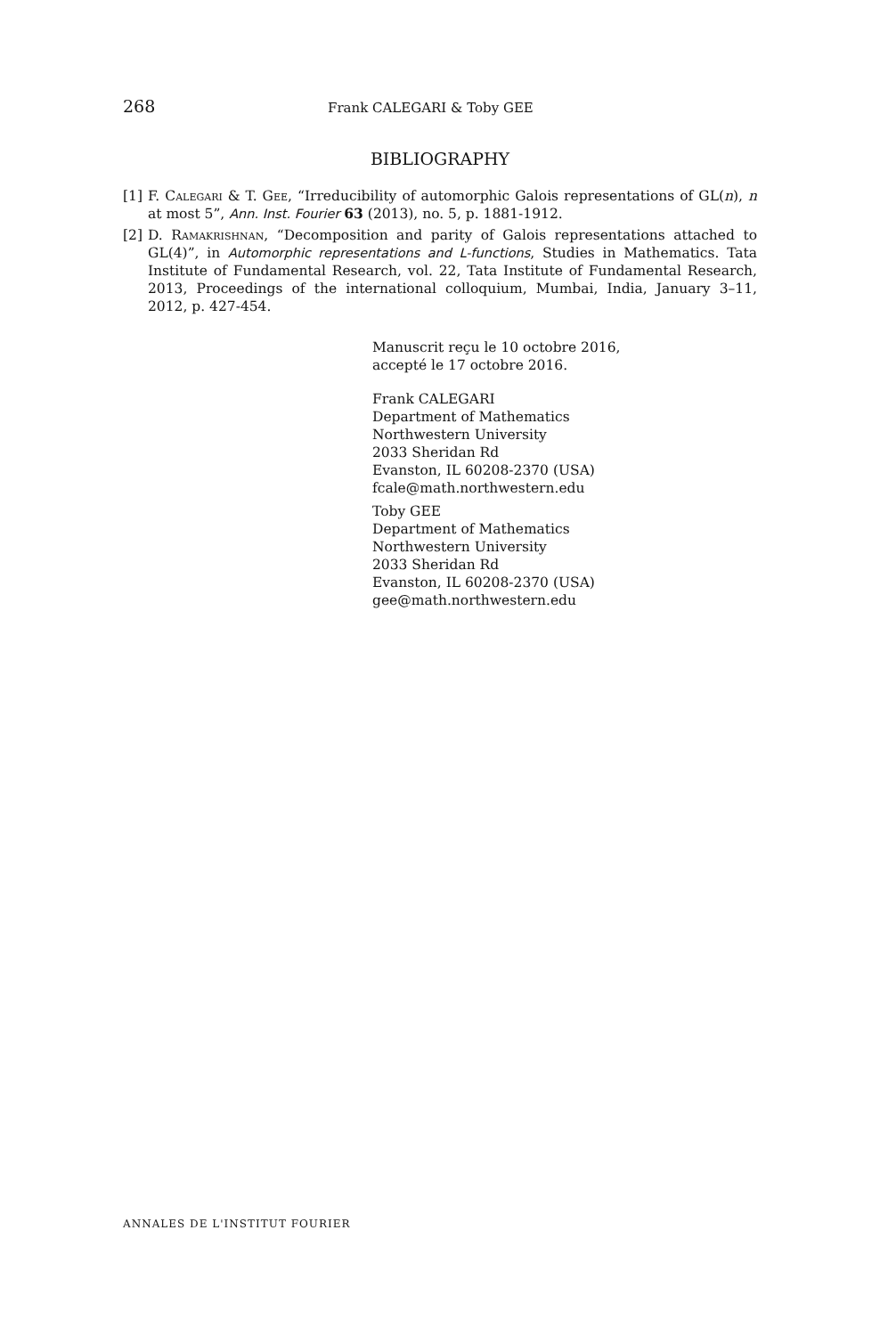268 Frank CALEGARI & Toby GEE
BIBLIOGRAPHY
[1] F. Calegari & T. Gee, “Irreducibility of automorphic Galois representations of GL(n), n at most 5”, Ann. Inst. Fourier 63 (2013), no. 5, p. 1881-1912.
[2] D. Ramakrishnan, “Decomposition and parity of Galois representations attached to GL(4)”, in Automorphic representations and L-functions, Studies in Mathematics. Tata Institute of Fundamental Research, vol. 22, Tata Institute of Fundamental Research, 2013, Proceedings of the international colloquium, Mumbai, India, January 3–11, 2012, p. 427-454.
Manuscrit reçu le 10 octobre 2016,
accepté le 17 octobre 2016.
Frank CALEGARI
Department of Mathematics
Northwestern University
2033 Sheridan Rd
Evanston, IL 60208-2370 (USA)
fcale@math.northwestern.edu
Toby GEE
Department of Mathematics
Northwestern University
2033 Sheridan Rd
Evanston, IL 60208-2370 (USA)
gee@math.northwestern.edu
ANNALES DE L'INSTITUT FOURIER